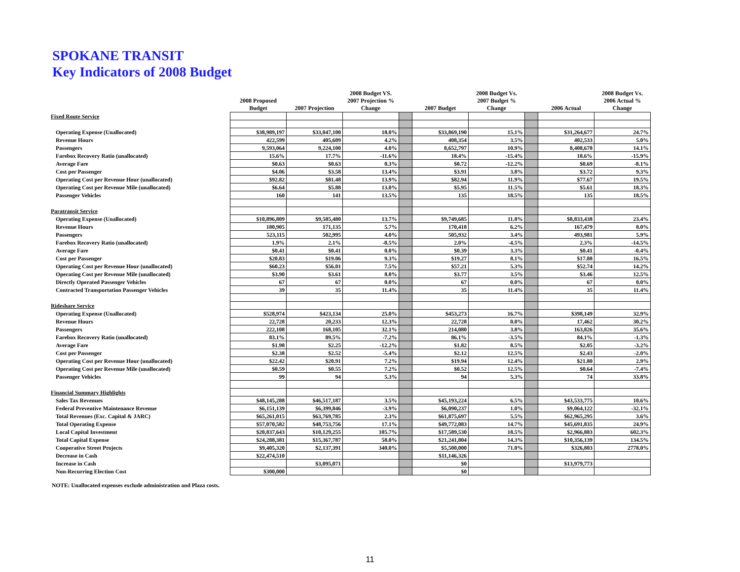SPOKANE TRANSIT
Key Indicators of 2008 Budget
| | 2008 Proposed Budget | 2007 Projection | 2008 Budget VS. 2007 Projection % Change | | 2007 Budget | 2008 Budget Vs. 2007 Budget % Change | | 2006 Actual | 2008 Budget Vs. 2006 Actual % Change |
| --- | --- | --- | --- | --- | --- | --- | --- | --- | --- |
| Fixed Route Service | | | | | | | | | |
| Operating Expense (Unallocated) | $38,989,197 | $33,047,100 | 18.0% | | $33,869,190 | 15.1% | | $31,264,677 | 24.7% |
| Revenue Hours | 422,599 | 405,609 | 4.2% | | 408,354 | 3.5% | | 402,533 | 5.0% |
| Passengers | 9,593,064 | 9,224,100 | 4.0% | | 8,652,797 | 10.9% | | 8,408,678 | 14.1% |
| Farebox Recovery Ratio (unallocated) | 15.6% | 17.7% | -11.6% | | 18.4% | -15.4% | | 18.6% | -15.9% |
| Average Fare | $0.63 | $0.63 | 0.3% | | $0.72 | -12.2% | | $0.69 | -8.1% |
| Cost per Passenger | $4.06 | $3.58 | 13.4% | | $3.91 | 3.8% | | $3.72 | 9.3% |
| Operating Cost per Revenue Hour (unallocated) | $92.82 | $81.48 | 13.9% | | $82.94 | 11.9% | | $77.67 | 19.5% |
| Operating Cost per Revenue Mile (unallocated) | $6.64 | $5.88 | 13.0% | | $5.95 | 11.5% | | $5.61 | 18.3% |
| Passenger Vehicles | 160 | 141 | 13.5% | | 135 | 18.5% | | 135 | 18.5% |
| Paratransit Service | | | | | | | | | |
| Operating Expense (Unallocated) | $10,896,809 | $9,585,480 | 13.7% | | $9,749,685 | 11.8% | | $8,833,438 | 23.4% |
| Revenue Hours | 180,905 | 171,135 | 5.7% | | 170,418 | 6.2% | | 167,479 | 8.0% |
| Passengers | 523,115 | 502,995 | 4.0% | | 505,932 | 3.4% | | 493,981 | 5.9% |
| Farebox Recovery Ratio (unallocated) | 1.9% | 2.1% | -8.5% | | 2.0% | -4.5% | | 2.3% | -14.5% |
| Average Fare | $0.41 | $0.41 | 0.0% | | $0.39 | 3.3% | | $0.41 | -0.4% |
| Cost per Passenger | $20.83 | $19.06 | 9.3% | | $19.27 | 8.1% | | $17.88 | 16.5% |
| Operating Cost per Revenue Hour (unallocated) | $60.23 | $56.01 | 7.5% | | $57.21 | 5.3% | | $52.74 | 14.2% |
| Operating Cost per Revenue Mile (unallocated) | $3.90 | $3.61 | 8.0% | | $3.77 | 3.5% | | $3.46 | 12.5% |
| Directly Operated Passenger Vehicles | 67 | 67 | 0.0% | | 67 | 0.0% | | 67 | 0.0% |
| Contracted Transportation Passenger Vehicles | 39 | 35 | 11.4% | | 35 | 11.4% | | 35 | 11.4% |
| Rideshare Service | | | | | | | | | |
| Operating Expense (Unallocated) | $528,974 | $423,134 | 25.0% | | $453,273 | 16.7% | | $398,149 | 32.9% |
| Revenue Hours | 22,728 | 20,233 | 12.3% | | 22,728 | 0.0% | | 17,462 | 30.2% |
| Passengers | 222,108 | 168,105 | 32.1% | | 214,080 | 3.8% | | 163,826 | 35.6% |
| Farebox Recovery Ratio (unallocated) | 83.1% | 89.5% | -7.2% | | 86.1% | -3.5% | | 84.1% | -1.3% |
| Average Fare | $1.98 | $2.25 | -12.2% | | $1.82 | 8.5% | | $2.05 | -3.2% |
| Cost per Passenger | $2.38 | $2.52 | -5.4% | | $2.12 | 12.5% | | $2.43 | -2.0% |
| Operating Cost per Revenue Hour (unallocated) | $22.42 | $20.91 | 7.2% | | $19.94 | 12.4% | | $21.80 | 2.9% |
| Operating Cost per Revenue Mile (unallocated) | $0.59 | $0.55 | 7.2% | | $0.52 | 12.5% | | $0.64 | -7.4% |
| Passenger Vehicles | 99 | 94 | 5.3% | | 94 | 5.3% | | 74 | 33.8% |
| Financial Summary Highlights | | | | | | | | | |
| Sales Tax Revenues | $48,145,288 | $46,517,187 | 3.5% | | $45,193,224 | 6.5% | | $43,533,775 | 10.6% |
| Federal Preventive Maintenance Revenue | $6,151,139 | $6,399,846 | -3.9% | | $6,090,237 | 1.0% | | $9,064,122 | -32.1% |
| Total Revenues (Exc. Capital & JARC) | $65,261,015 | $63,769,785 | 2.3% | | $61,875,697 | 5.5% | | $62,965,295 | 3.6% |
| Total Operating Expense | $57,070,582 | $48,753,756 | 17.1% | | $49,772,083 | 14.7% | | $45,691,835 | 24.9% |
| Local Capital Investment | $20,837,643 | $10,129,255 | 105.7% | | $17,589,530 | 18.5% | | $2,966,883 | 602.3% |
| Total Capital Expense | $24,288,381 | $15,367,787 | 58.0% | | $21,241,804 | 14.3% | | $10,356,139 | 134.5% |
| Cooperative Street Projects | $9,405,320 | $2,137,391 | 340.0% | | $5,500,000 | 71.0% | | $326,803 | 2778.0% |
| Decrease in Cash | $22,474,510 | | | | $11,146,326 | | | | |
| Increase in Cash | | $3,095,071 | | | $0 | | | $13,979,773 | |
| Non-Recurring Election Cost | $300,000 | | | | $0 | | | | |
NOTE: Unallocated expenses exclude administration and Plaza costs.
11